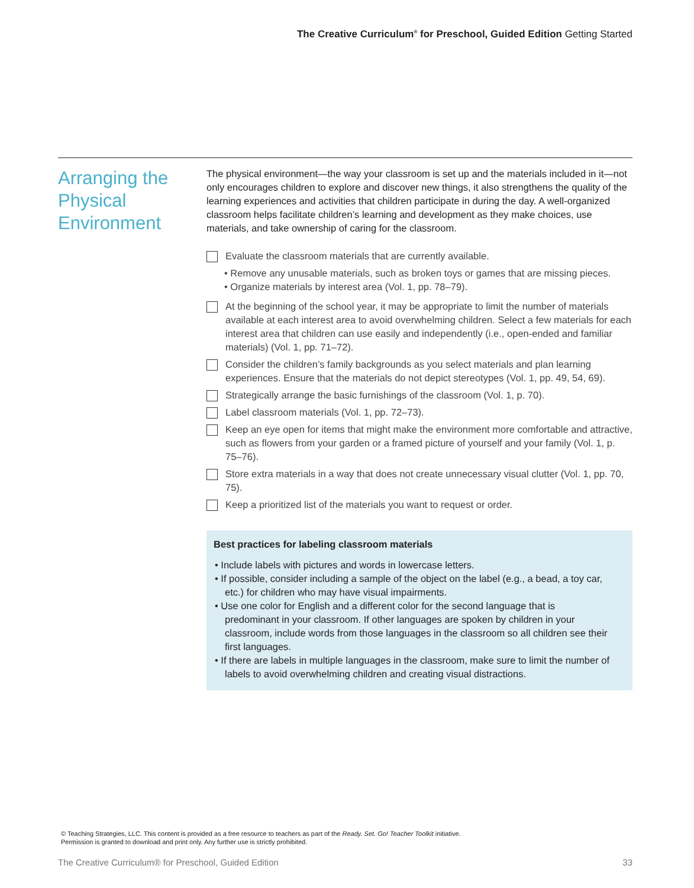The Creative Curriculum<sup>®</sup> for Preschool, Guided Edition Getting Started
Arranging the Physical Environment
The physical environment—the way your classroom is set up and the materials included in it—not only encourages children to explore and discover new things, it also strengthens the quality of the learning experiences and activities that children participate in during the day. A well-organized classroom helps facilitate children’s learning and development as they make choices, use materials, and take ownership of caring for the classroom.
Evaluate the classroom materials that are currently available.
• Remove any unusable materials, such as broken toys or games that are missing pieces.
• Organize materials by interest area (Vol. 1, pp. 78–79).
At the beginning of the school year, it may be appropriate to limit the number of materials available at each interest area to avoid overwhelming children. Select a few materials for each interest area that children can use easily and independently (i.e., open-ended and familiar materials) (Vol. 1, pp. 71–72).
Consider the children’s family backgrounds as you select materials and plan learning experiences. Ensure that the materials do not depict stereotypes (Vol. 1, pp. 49, 54, 69).
Strategically arrange the basic furnishings of the classroom (Vol. 1, p. 70).
Label classroom materials (Vol. 1, pp. 72–73).
Keep an eye open for items that might make the environment more comfortable and attractive, such as flowers from your garden or a framed picture of yourself and your family (Vol. 1, p. 75–76).
Store extra materials in a way that does not create unnecessary visual clutter (Vol. 1, pp. 70, 75).
Keep a prioritized list of the materials you want to request or order.
Best practices for labeling classroom materials
• Include labels with pictures and words in lowercase letters.
• If possible, consider including a sample of the object on the label (e.g., a bead, a toy car, etc.) for children who may have visual impairments.
• Use one color for English and a different color for the second language that is predominant in your classroom. If other languages are spoken by children in your classroom, include words from those languages in the classroom so all children see their first languages.
• If there are labels in multiple languages in the classroom, make sure to limit the number of labels to avoid overwhelming children and creating visual distractions.
© Teaching Strategies, LLC. This content is provided as a free resource to teachers as part of the Ready. Set. Go! Teacher Toolkit initiative.
Permission is granted to download and print only. Any further use is strictly prohibited.
The Creative Curriculum® for Preschool, Guided Edition 33